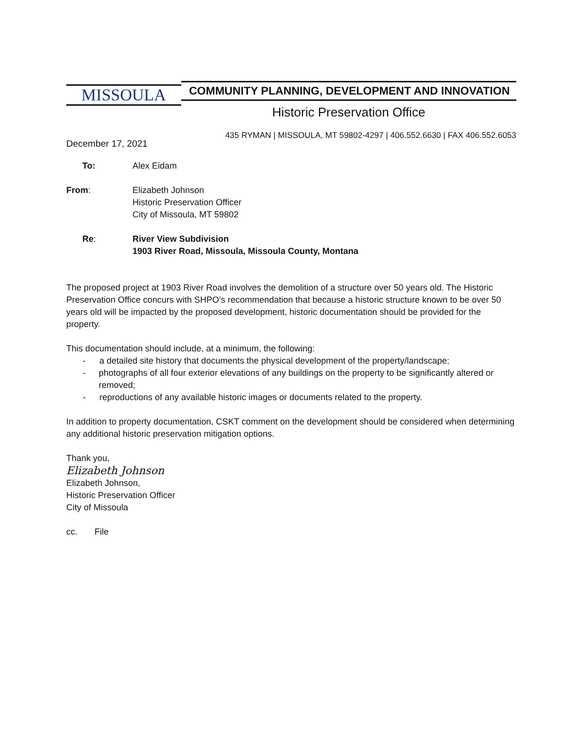MISSOULA
COMMUNITY PLANNING, DEVELOPMENT AND INNOVATION
Historic Preservation Office
435 RYMAN | MISSOULA, MT 59802-4297 | 406.552.6630 | FAX 406.552.6053
December 17, 2021
| To: | Alex Eidam |
| From : | Elizabeth Johnson Historic Preservation Officer City of Missoula, MT 59802 |
| Re : | River View Subdivision 1903 River Road, Missoula, Missoula County, Montana |
The proposed project at 1903 River Road involves the demolition of a structure over 50 years old. The Historic Preservation Office concurs with SHPO’s recommendation that because a historic structure known to be over 50 years old will be impacted by the proposed development, historic documentation should be provided for the property.
This documentation should include, at a minimum, the following:
- a detailed site history that documents the physical development of the property/landscape;
- photographs of all four exterior elevations of any buildings on the property to be significantly altered or removed;
- reproductions of any available historic images or documents related to the property.
In addition to property documentation, CSKT comment on the development should be considered when determining any additional historic preservation mitigation options.
Thank you,
Elizabeth Johnson
Elizabeth Johnson,
Historic Preservation Officer
City of Missoula
cc. File